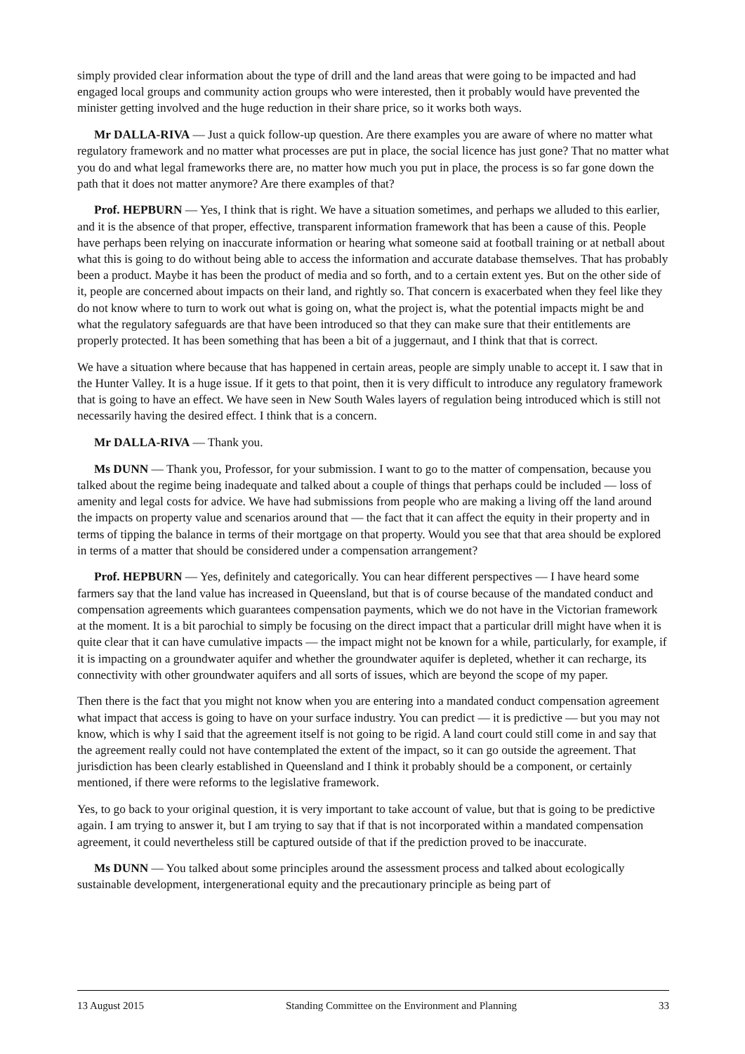simply provided clear information about the type of drill and the land areas that were going to be impacted and had engaged local groups and community action groups who were interested, then it probably would have prevented the minister getting involved and the huge reduction in their share price, so it works both ways.
Mr DALLA-RIVA — Just a quick follow-up question. Are there examples you are aware of where no matter what regulatory framework and no matter what processes are put in place, the social licence has just gone? That no matter what you do and what legal frameworks there are, no matter how much you put in place, the process is so far gone down the path that it does not matter anymore? Are there examples of that?
Prof. HEPBURN — Yes, I think that is right. We have a situation sometimes, and perhaps we alluded to this earlier, and it is the absence of that proper, effective, transparent information framework that has been a cause of this. People have perhaps been relying on inaccurate information or hearing what someone said at football training or at netball about what this is going to do without being able to access the information and accurate database themselves. That has probably been a product. Maybe it has been the product of media and so forth, and to a certain extent yes. But on the other side of it, people are concerned about impacts on their land, and rightly so. That concern is exacerbated when they feel like they do not know where to turn to work out what is going on, what the project is, what the potential impacts might be and what the regulatory safeguards are that have been introduced so that they can make sure that their entitlements are properly protected. It has been something that has been a bit of a juggernaut, and I think that that is correct.
We have a situation where because that has happened in certain areas, people are simply unable to accept it. I saw that in the Hunter Valley. It is a huge issue. If it gets to that point, then it is very difficult to introduce any regulatory framework that is going to have an effect. We have seen in New South Wales layers of regulation being introduced which is still not necessarily having the desired effect. I think that is a concern.
Mr DALLA-RIVA — Thank you.
Ms DUNN — Thank you, Professor, for your submission. I want to go to the matter of compensation, because you talked about the regime being inadequate and talked about a couple of things that perhaps could be included — loss of amenity and legal costs for advice. We have had submissions from people who are making a living off the land around the impacts on property value and scenarios around that — the fact that it can affect the equity in their property and in terms of tipping the balance in terms of their mortgage on that property. Would you see that that area should be explored in terms of a matter that should be considered under a compensation arrangement?
Prof. HEPBURN — Yes, definitely and categorically. You can hear different perspectives — I have heard some farmers say that the land value has increased in Queensland, but that is of course because of the mandated conduct and compensation agreements which guarantees compensation payments, which we do not have in the Victorian framework at the moment. It is a bit parochial to simply be focusing on the direct impact that a particular drill might have when it is quite clear that it can have cumulative impacts — the impact might not be known for a while, particularly, for example, if it is impacting on a groundwater aquifer and whether the groundwater aquifer is depleted, whether it can recharge, its connectivity with other groundwater aquifers and all sorts of issues, which are beyond the scope of my paper.
Then there is the fact that you might not know when you are entering into a mandated conduct compensation agreement what impact that access is going to have on your surface industry. You can predict — it is predictive — but you may not know, which is why I said that the agreement itself is not going to be rigid. A land court could still come in and say that the agreement really could not have contemplated the extent of the impact, so it can go outside the agreement. That jurisdiction has been clearly established in Queensland and I think it probably should be a component, or certainly mentioned, if there were reforms to the legislative framework.
Yes, to go back to your original question, it is very important to take account of value, but that is going to be predictive again. I am trying to answer it, but I am trying to say that if that is not incorporated within a mandated compensation agreement, it could nevertheless still be captured outside of that if the prediction proved to be inaccurate.
Ms DUNN — You talked about some principles around the assessment process and talked about ecologically sustainable development, intergenerational equity and the precautionary principle as being part of
13 August 2015 Standing Committee on the Environment and Planning 33